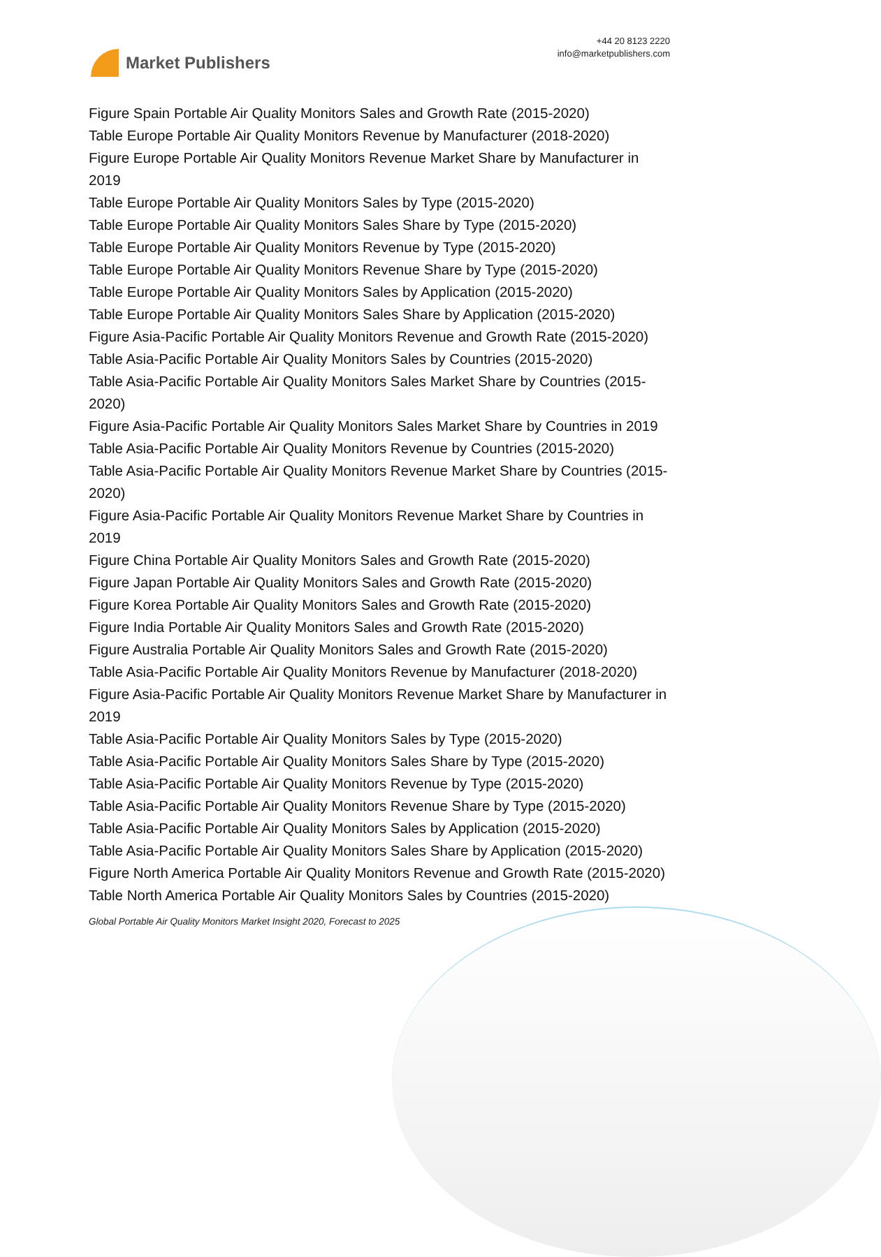Market Publishers
+44 20 8123 2220
info@marketpublishers.com
Figure Spain Portable Air Quality Monitors Sales and Growth Rate (2015-2020)
Table Europe Portable Air Quality Monitors Revenue by Manufacturer (2018-2020)
Figure Europe Portable Air Quality Monitors Revenue Market Share by Manufacturer in 2019
Table Europe Portable Air Quality Monitors Sales by Type (2015-2020)
Table Europe Portable Air Quality Monitors Sales Share by Type (2015-2020)
Table Europe Portable Air Quality Monitors Revenue by Type (2015-2020)
Table Europe Portable Air Quality Monitors Revenue Share by Type (2015-2020)
Table Europe Portable Air Quality Monitors Sales by Application (2015-2020)
Table Europe Portable Air Quality Monitors Sales Share by Application (2015-2020)
Figure Asia-Pacific Portable Air Quality Monitors Revenue and Growth Rate (2015-2020)
Table Asia-Pacific Portable Air Quality Monitors Sales by Countries (2015-2020)
Table Asia-Pacific Portable Air Quality Monitors Sales Market Share by Countries (2015-2020)
Figure Asia-Pacific Portable Air Quality Monitors Sales Market Share by Countries in 2019
Table Asia-Pacific Portable Air Quality Monitors Revenue by Countries (2015-2020)
Table Asia-Pacific Portable Air Quality Monitors Revenue Market Share by Countries (2015-2020)
Figure Asia-Pacific Portable Air Quality Monitors Revenue Market Share by Countries in 2019
Figure China Portable Air Quality Monitors Sales and Growth Rate (2015-2020)
Figure Japan Portable Air Quality Monitors Sales and Growth Rate (2015-2020)
Figure Korea Portable Air Quality Monitors Sales and Growth Rate (2015-2020)
Figure India Portable Air Quality Monitors Sales and Growth Rate (2015-2020)
Figure Australia Portable Air Quality Monitors Sales and Growth Rate (2015-2020)
Table Asia-Pacific Portable Air Quality Monitors Revenue by Manufacturer (2018-2020)
Figure Asia-Pacific Portable Air Quality Monitors Revenue Market Share by Manufacturer in 2019
Table Asia-Pacific Portable Air Quality Monitors Sales by Type (2015-2020)
Table Asia-Pacific Portable Air Quality Monitors Sales Share by Type (2015-2020)
Table Asia-Pacific Portable Air Quality Monitors Revenue by Type (2015-2020)
Table Asia-Pacific Portable Air Quality Monitors Revenue Share by Type (2015-2020)
Table Asia-Pacific Portable Air Quality Monitors Sales by Application (2015-2020)
Table Asia-Pacific Portable Air Quality Monitors Sales Share by Application (2015-2020)
Figure North America Portable Air Quality Monitors Revenue and Growth Rate (2015-2020)
Table North America Portable Air Quality Monitors Sales by Countries (2015-2020)
Global Portable Air Quality Monitors Market Insight 2020, Forecast to 2025